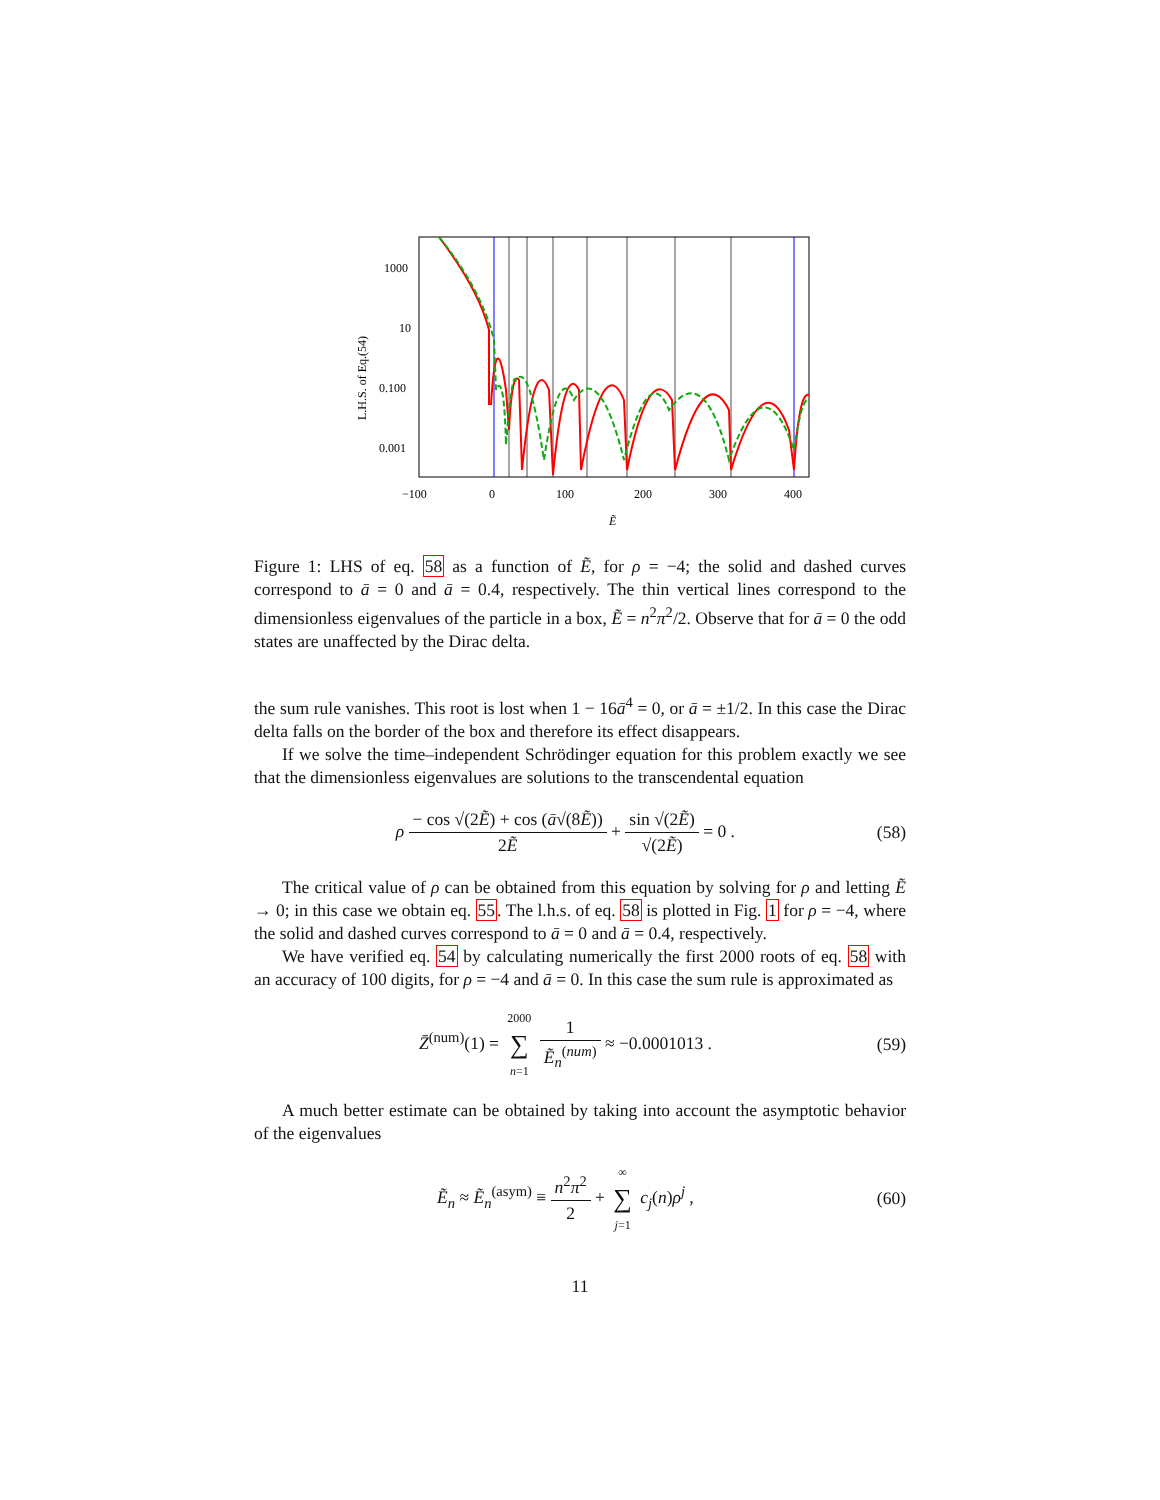1000
10
0.100
0.001
−100
0
100
200
300
400
Ẽ
L.H.S. of Eq.(54)
Figure 1: LHS of eq. 58 as a function of Ẽ, for ρ = −4; the solid and dashed curves correspond to ā = 0 and ā = 0.4, respectively. The thin vertical lines correspond to the dimensionless eigenvalues of the particle in a box, Ẽ = n<sup>2</sup>π<sup>2</sup>/2. Observe that for ā = 0 the odd states are unaffected by the Dirac delta.
the sum rule vanishes. This root is lost when 1 − 16ā<sup>4</sup> = 0, or ā = ±1/2. In this case the Dirac delta falls on the border of the box and therefore its effect disappears.
If we solve the time–independent Schrödinger equation for this problem exactly we see that the dimensionless eigenvalues are solutions to the transcendental equation
ρ − cos √(2Ẽ) + cos (ā√(8Ẽ)) 2Ẽ + sin √(2Ẽ) √(2Ẽ) = 0 .
(58)
The critical value of ρ can be obtained from this equation by solving for ρ and letting Ẽ → 0; in this case we obtain eq. 55. The l.h.s. of eq. 58 is plotted in Fig. 1 for ρ = −4, where the solid and dashed curves correspond to ā = 0 and ā = 0.4, respectively.
We have verified eq. 54 by calculating numerically the first 2000 roots of eq. 58 with an accuracy of 100 digits, for ρ = −4 and ā = 0. In this case the sum rule is approximated as
Z̄<sup>(num)</sup>(1) = 2000 ∑ n=1 1 Ẽ<sub>n</sub><sup>(num)</sup> ≈ −0.0001013 .
(59)
A much better estimate can be obtained by taking into account the asymptotic behavior of the eigenvalues
Ẽ<sub>n</sub> ≈ Ẽ<sub>n</sub><sup>(asym)</sup> ≡ n<sup>2</sup>π<sup>2</sup> 2 + ∞ ∑ j=1 c<sub>j</sub>(n)ρ<sup>j</sup> ,
(60)
11